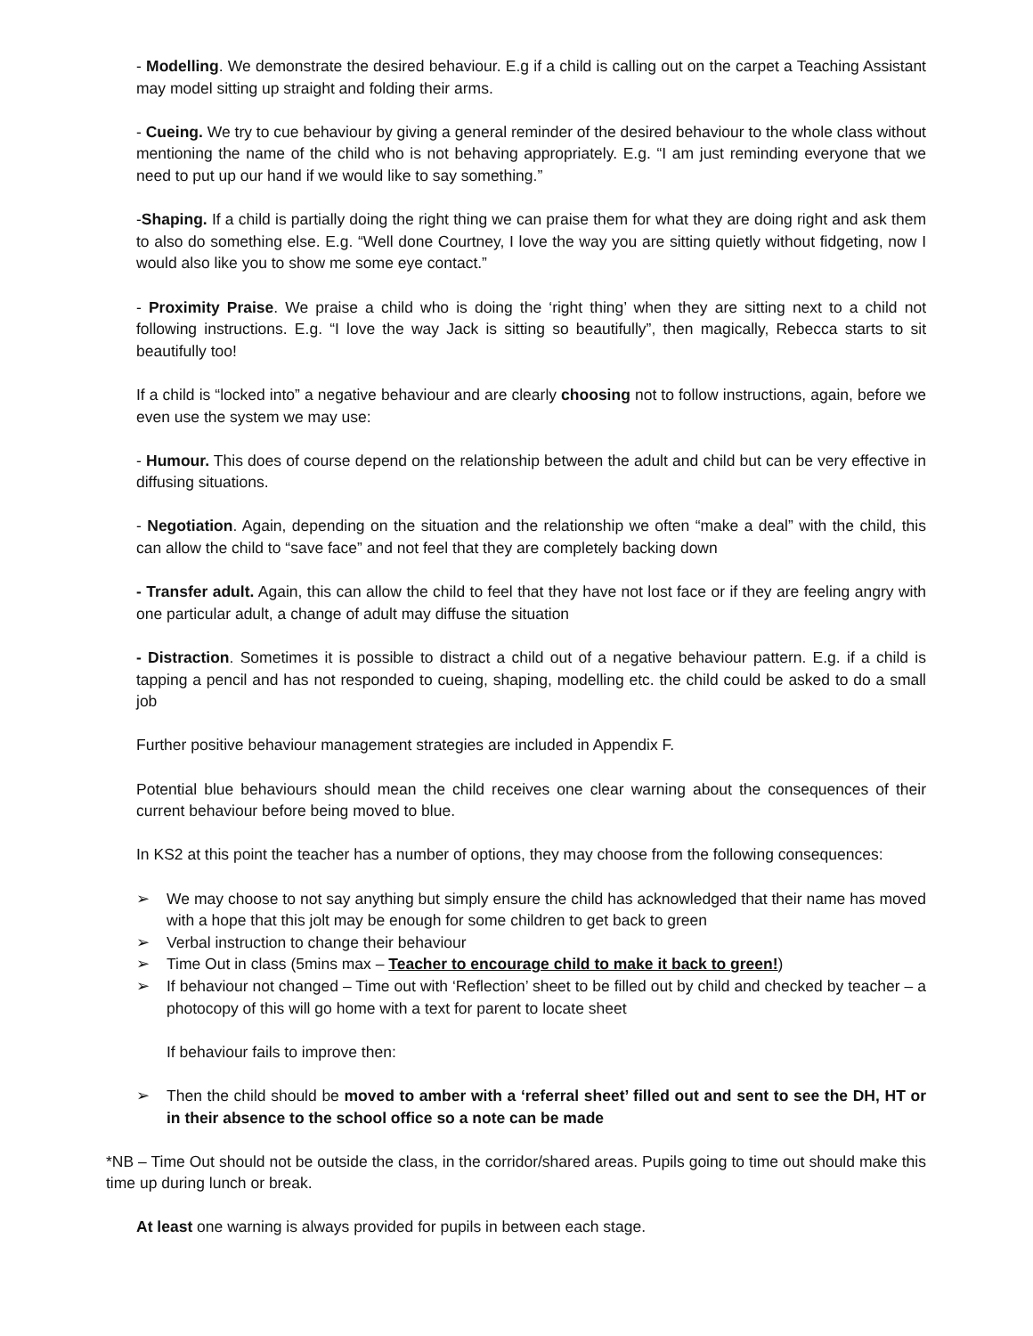- Modelling. We demonstrate the desired behaviour. E.g if a child is calling out on the carpet a Teaching Assistant may model sitting up straight and folding their arms.
- Cueing. We try to cue behaviour by giving a general reminder of the desired behaviour to the whole class without mentioning the name of the child who is not behaving appropriately. E.g. “I am just reminding everyone that we need to put up our hand if we would like to say something.”
-Shaping. If a child is partially doing the right thing we can praise them for what they are doing right and ask them to also do something else. E.g. “Well done Courtney, I love the way you are sitting quietly without fidgeting, now I would also like you to show me some eye contact.”
- Proximity Praise. We praise a child who is doing the ‘right thing’ when they are sitting next to a child not following instructions. E.g. “I love the way Jack is sitting so beautifully”, then magically, Rebecca starts to sit beautifully too!
If a child is “locked into” a negative behaviour and are clearly choosing not to follow instructions, again, before we even use the system we may use:
- Humour. This does of course depend on the relationship between the adult and child but can be very effective in diffusing situations.
- Negotiation. Again, depending on the situation and the relationship we often “make a deal” with the child, this can allow the child to “save face” and not feel that they are completely backing down
- Transfer adult. Again, this can allow the child to feel that they have not lost face or if they are feeling angry with one particular adult, a change of adult may diffuse the situation
- Distraction. Sometimes it is possible to distract a child out of a negative behaviour pattern. E.g. if a child is tapping a pencil and has not responded to cueing, shaping, modelling etc. the child could be asked to do a small job
Further positive behaviour management strategies are included in Appendix F.
Potential blue behaviours should mean the child receives one clear warning about the consequences of their current behaviour before being moved to blue.
In KS2 at this point the teacher has a number of options, they may choose from the following consequences:
➢ We may choose to not say anything but simply ensure the child has acknowledged that their name has moved with a hope that this jolt may be enough for some children to get back to green
➢ Verbal instruction to change their behaviour
➢ Time Out in class (5mins max – Teacher to encourage child to make it back to green!)
➢ If behaviour not changed – Time out with ‘Reflection’ sheet to be filled out by child and checked by teacher – a photocopy of this will go home with a text for parent to locate sheet
If behaviour fails to improve then:
➢ Then the child should be moved to amber with a ‘referral sheet’ filled out and sent to see the DH, HT or in their absence to the school office so a note can be made
*NB – Time Out should not be outside the class, in the corridor/shared areas. Pupils going to time out should make this time up during lunch or break.
At least one warning is always provided for pupils in between each stage.